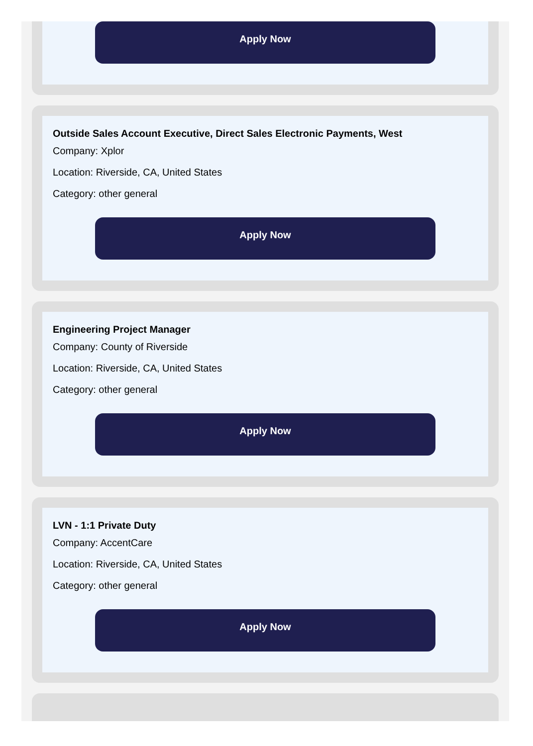Apply Now
Outside Sales Account Executive, Direct Sales Electronic Payments, West
Company: Xplor
Location: Riverside, CA, United States
Category: other general
Apply Now
Engineering Project Manager
Company: County of Riverside
Location: Riverside, CA, United States
Category: other general
Apply Now
LVN - 1:1 Private Duty
Company: AccentCare
Location: Riverside, CA, United States
Category: other general
Apply Now